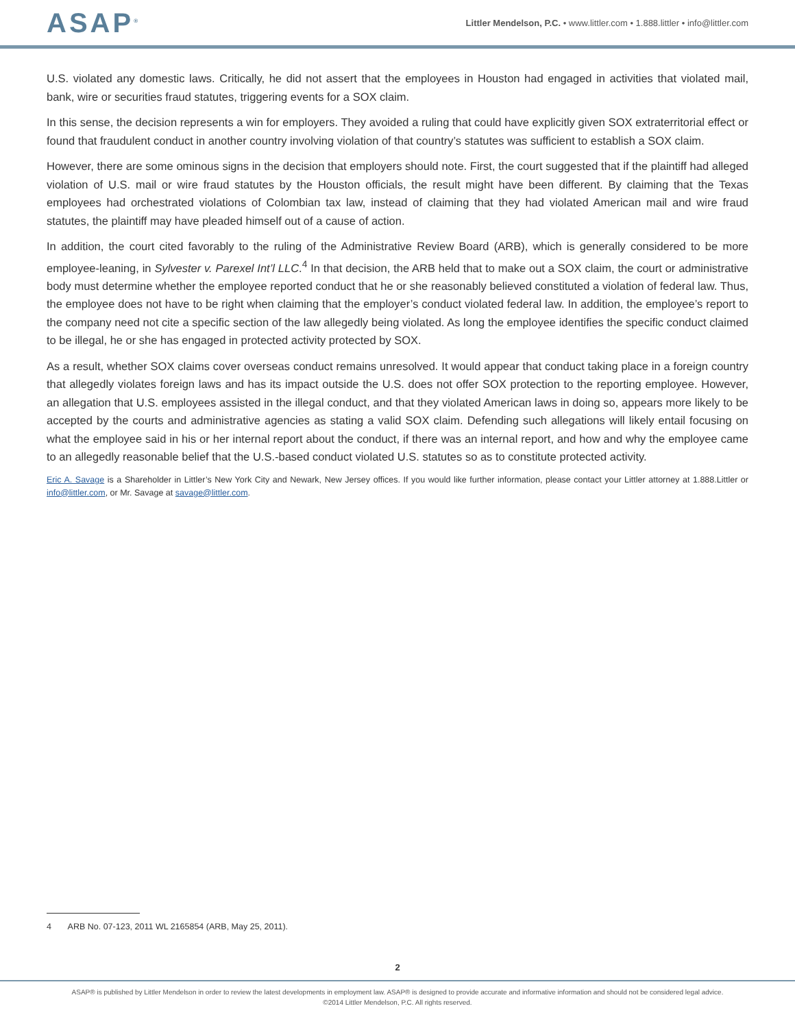ASAP<sup>®</sup>
Littler Mendelson, P.C. • www.littler.com • 1.888.littler • info@littler.com
U.S. violated any domestic laws. Critically, he did not assert that the employees in Houston had engaged in activities that violated mail, bank, wire or securities fraud statutes, triggering events for a SOX claim.
In this sense, the decision represents a win for employers. They avoided a ruling that could have explicitly given SOX extraterritorial effect or found that fraudulent conduct in another country involving violation of that country’s statutes was sufficient to establish a SOX claim.
However, there are some ominous signs in the decision that employers should note. First, the court suggested that if the plaintiff had alleged violation of U.S. mail or wire fraud statutes by the Houston officials, the result might have been different. By claiming that the Texas employees had orchestrated violations of Colombian tax law, instead of claiming that they had violated American mail and wire fraud statutes, the plaintiff may have pleaded himself out of a cause of action.
In addition, the court cited favorably to the ruling of the Administrative Review Board (ARB), which is generally considered to be more employee-leaning, in Sylvester v. Parexel Int’l LLC.<sup>4</sup> In that decision, the ARB held that to make out a SOX claim, the court or administrative body must determine whether the employee reported conduct that he or she reasonably believed constituted a violation of federal law. Thus, the employee does not have to be right when claiming that the employer’s conduct violated federal law. In addition, the employee’s report to the company need not cite a specific section of the law allegedly being violated. As long the employee identifies the specific conduct claimed to be illegal, he or she has engaged in protected activity protected by SOX.
As a result, whether SOX claims cover overseas conduct remains unresolved. It would appear that conduct taking place in a foreign country that allegedly violates foreign laws and has its impact outside the U.S. does not offer SOX protection to the reporting employee. However, an allegation that U.S. employees assisted in the illegal conduct, and that they violated American laws in doing so, appears more likely to be accepted by the courts and administrative agencies as stating a valid SOX claim. Defending such allegations will likely entail focusing on what the employee said in his or her internal report about the conduct, if there was an internal report, and how and why the employee came to an allegedly reasonable belief that the U.S.-based conduct violated U.S. statutes so as to constitute protected activity.
Eric A. Savage is a Shareholder in Littler’s New York City and Newark, New Jersey offices. If you would like further information, please contact your Littler attorney at 1.888.Littler or info@littler.com, or Mr. Savage at savage@littler.com.
4 ARB No. 07-123, 2011 WL 2165854 (ARB, May 25, 2011).
2
ASAP® is published by Littler Mendelson in order to review the latest developments in employment law. ASAP® is designed to provide accurate and informative information and should not be considered legal advice.
©2014 Littler Mendelson, P.C. All rights reserved.